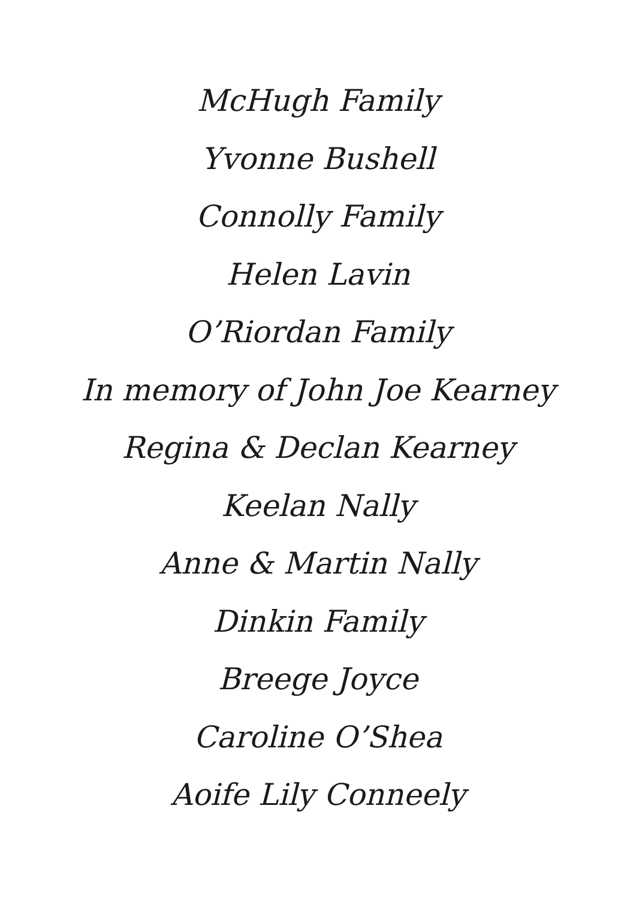McHugh Family
Yvonne Bushell
Connolly Family
Helen Lavin
O’Riordan Family
In memory of John Joe Kearney
Regina & Declan Kearney
Keelan Nally
Anne & Martin Nally
Dinkin Family
Breege Joyce
Caroline O’Shea
Aoife Lily Conneely